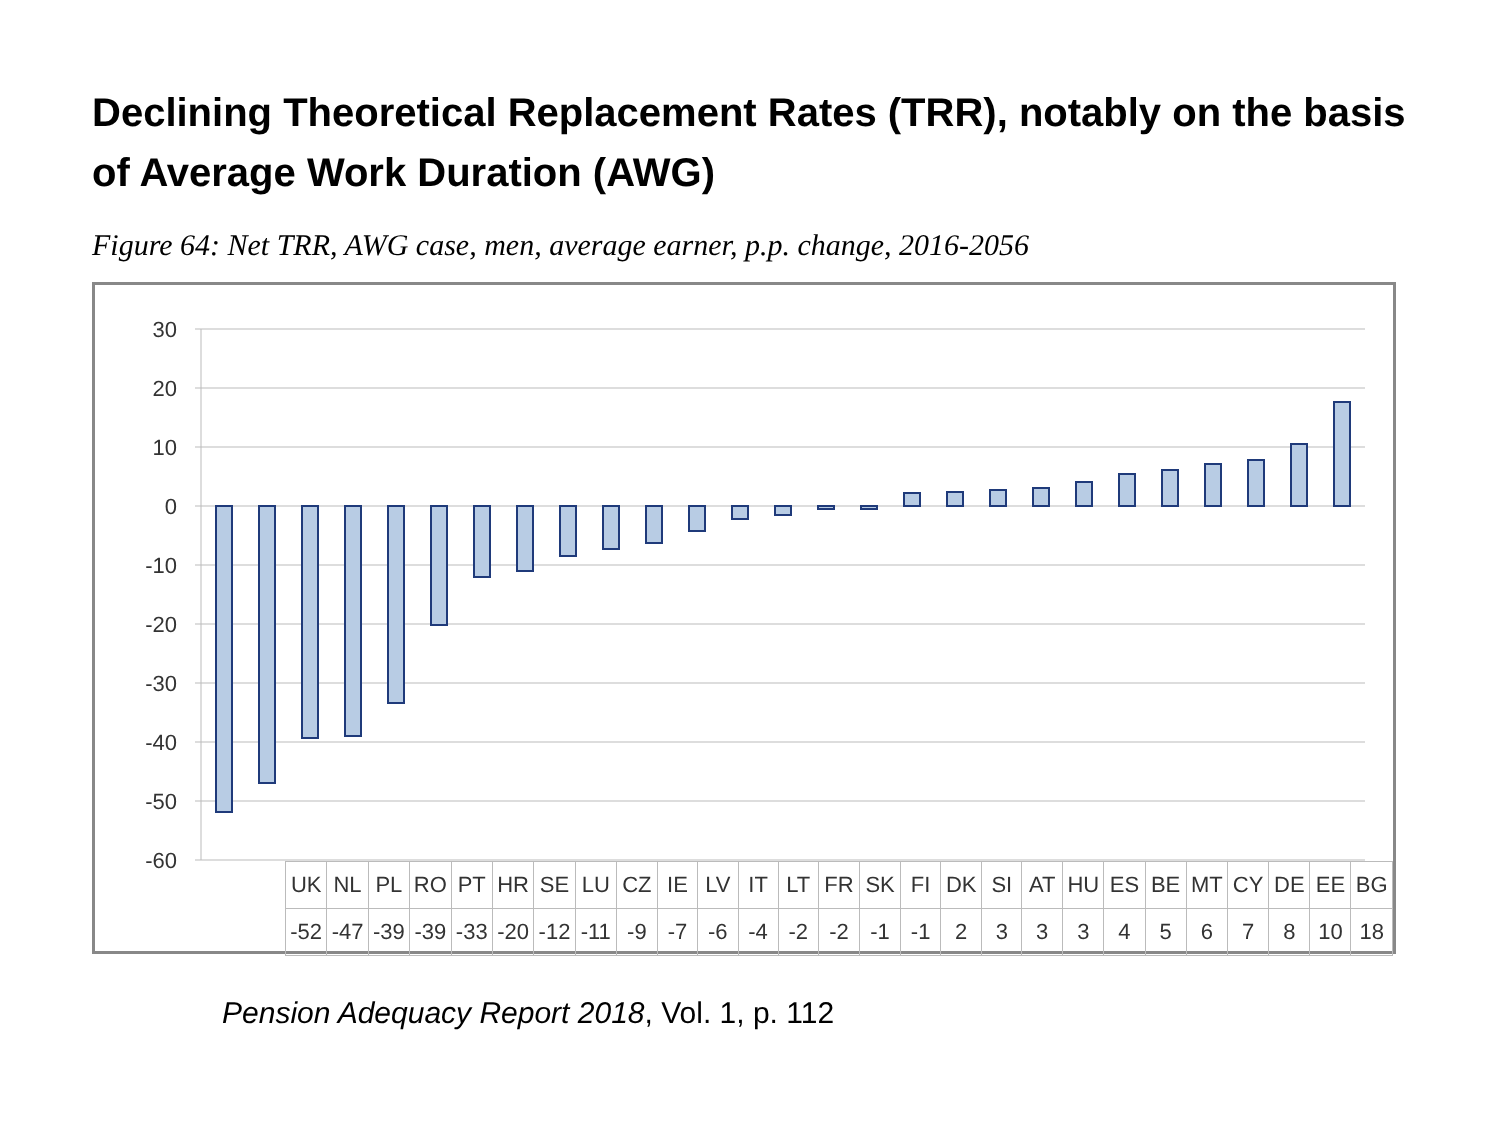Declining Theoretical Replacement Rates (TRR), notably on the basis of Average Work Duration (AWG)
Figure 64: Net TRR, AWG case, men, average earner, p.p. change, 2016-2056
30
20
10
0
-10
-20
-30
-40
-50
-60
| UK | NL | PL | RO | PT | HR | SE | LU | CZ | IE | LV | IT | LT | FR | SK | FI | DK | SI | AT | HU | ES | BE | MT | CY | DE | EE | BG |
| -52 | -47 | -39 | -39 | -33 | -20 | -12 | -11 | -9 | -7 | -6 | -4 | -2 | -2 | -1 | -1 | 2 | 3 | 3 | 3 | 4 | 5 | 6 | 7 | 8 | 10 | 18 |
Pension Adequacy Report 2018, Vol. 1, p. 112